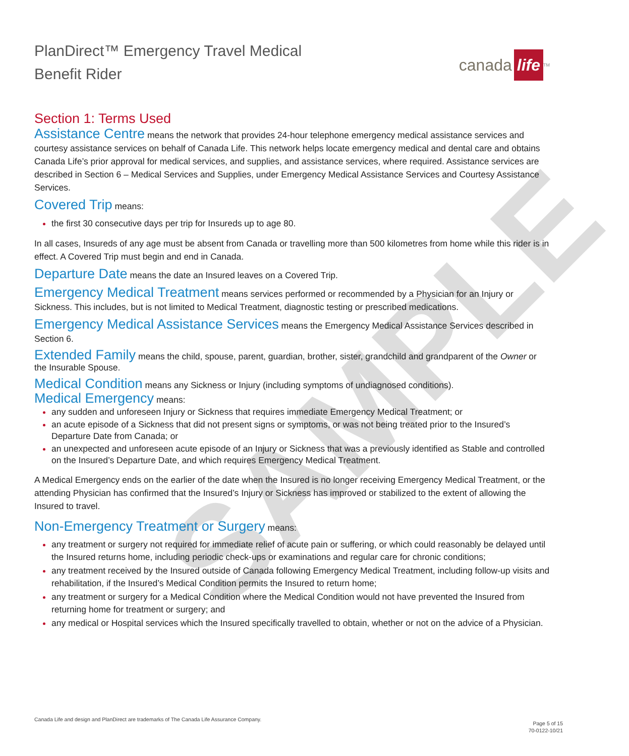SAMPLE
PlanDirect™ Emergency Travel Medical
Benefit Rider
canada life<sup>TM</sup>
Section 1: Terms Used
Assistance Centre means the network that provides 24-hour telephone emergency medical assistance services and courtesy assistance services on behalf of Canada Life. This network helps locate emergency medical and dental care and obtains Canada Life’s prior approval for medical services, and supplies, and assistance services, where required. Assistance services are described in Section 6 – Medical Services and Supplies, under Emergency Medical Assistance Services and Courtesy Assistance Services.
Covered Trip means:
the first 30 consecutive days per trip for Insureds up to age 80.
In all cases, Insureds of any age must be absent from Canada or travelling more than 500 kilometres from home while this rider is in effect. A Covered Trip must begin and end in Canada.
Departure Date means the date an Insured leaves on a Covered Trip.
Emergency Medical Treatment means services performed or recommended by a Physician for an Injury or Sickness. This includes, but is not limited to Medical Treatment, diagnostic testing or prescribed medications.
Emergency Medical Assistance Services means the Emergency Medical Assistance Services described in Section 6.
Extended Family means the child, spouse, parent, guardian, brother, sister, grandchild and grandparent of the Owner or the Insurable Spouse.
Medical Condition means any Sickness or Injury (including symptoms of undiagnosed conditions).
Medical Emergency means:
any sudden and unforeseen Injury or Sickness that requires immediate Emergency Medical Treatment; or
an acute episode of a Sickness that did not present signs or symptoms, or was not being treated prior to the Insured’s Departure Date from Canada; or
an unexpected and unforeseen acute episode of an Injury or Sickness that was a previously identified as Stable and controlled on the Insured’s Departure Date, and which requires Emergency Medical Treatment.
A Medical Emergency ends on the earlier of the date when the Insured is no longer receiving Emergency Medical Treatment, or the attending Physician has confirmed that the Insured’s Injury or Sickness has improved or stabilized to the extent of allowing the Insured to travel.
Non-Emergency Treatment or Surgery means:
any treatment or surgery not required for immediate relief of acute pain or suffering, or which could reasonably be delayed until the Insured returns home, including periodic check-ups or examinations and regular care for chronic conditions;
any treatment received by the Insured outside of Canada following Emergency Medical Treatment, including follow-up visits and rehabilitation, if the Insured’s Medical Condition permits the Insured to return home;
any treatment or surgery for a Medical Condition where the Medical Condition would not have prevented the Insured from returning home for treatment or surgery; and
any medical or Hospital services which the Insured specifically travelled to obtain, whether or not on the advice of a Physician.
Canada Life and design and PlanDirect are trademarks of The Canada Life Assurance Company.
Page 5 of 15
70-0122-10/21